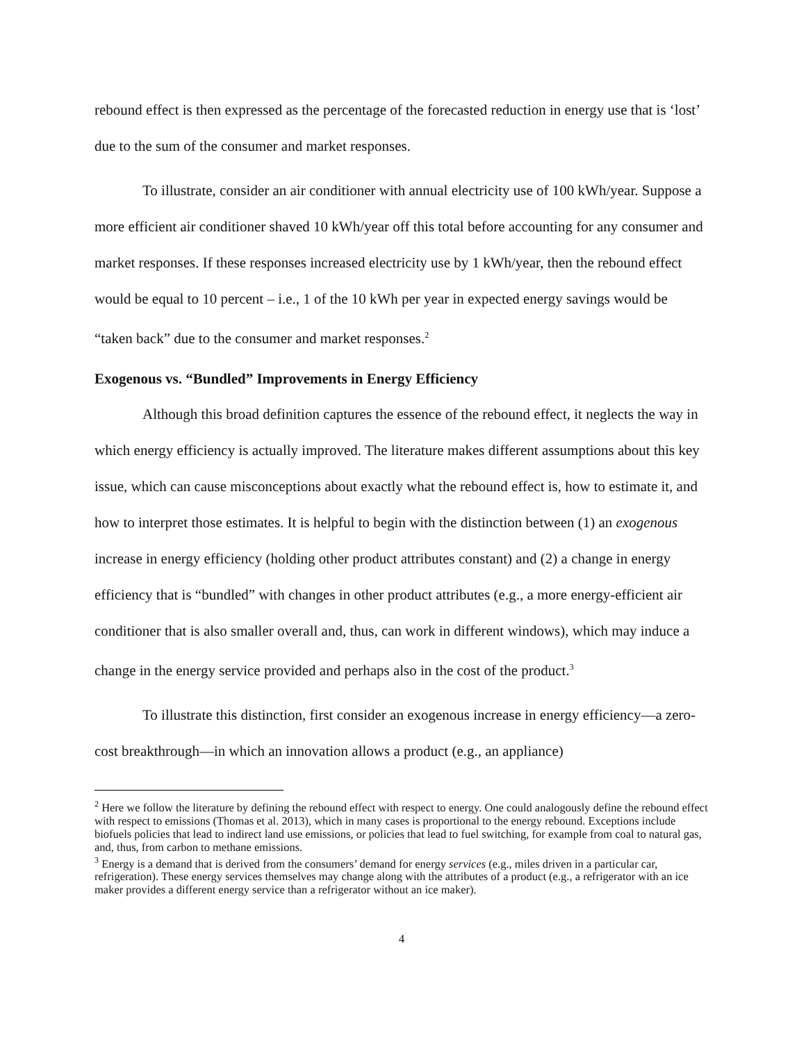rebound effect is then expressed as the percentage of the forecasted reduction in energy use that is ‘lost’ due to the sum of the consumer and market responses.
To illustrate, consider an air conditioner with annual electricity use of 100 kWh/year. Suppose a more efficient air conditioner shaved 10 kWh/year off this total before accounting for any consumer and market responses. If these responses increased electricity use by 1 kWh/year, then the rebound effect would be equal to 10 percent – i.e., 1 of the 10 kWh per year in expected energy savings would be “taken back” due to the consumer and market responses.<sup>2</sup>
Exogenous vs. “Bundled” Improvements in Energy Efficiency
Although this broad definition captures the essence of the rebound effect, it neglects the way in which energy efficiency is actually improved. The literature makes different assumptions about this key issue, which can cause misconceptions about exactly what the rebound effect is, how to estimate it, and how to interpret those estimates. It is helpful to begin with the distinction between (1) an exogenous increase in energy efficiency (holding other product attributes constant) and (2) a change in energy efficiency that is “bundled” with changes in other product attributes (e.g., a more energy-efficient air conditioner that is also smaller overall and, thus, can work in different windows), which may induce a change in the energy service provided and perhaps also in the cost of the product.<sup>3</sup>
To illustrate this distinction, first consider an exogenous increase in energy efficiency—a zero-cost breakthrough—in which an innovation allows a product (e.g., an appliance)
<sup>2</sup> Here we follow the literature by defining the rebound effect with respect to energy. One could analogously define the rebound effect with respect to emissions (Thomas et al. 2013), which in many cases is proportional to the energy rebound. Exceptions include biofuels policies that lead to indirect land use emissions, or policies that lead to fuel switching, for example from coal to natural gas, and, thus, from carbon to methane emissions.
<sup>3</sup> Energy is a demand that is derived from the consumers’ demand for energy services (e.g., miles driven in a particular car, refrigeration). These energy services themselves may change along with the attributes of a product (e.g., a refrigerator with an ice maker provides a different energy service than a refrigerator without an ice maker).
4